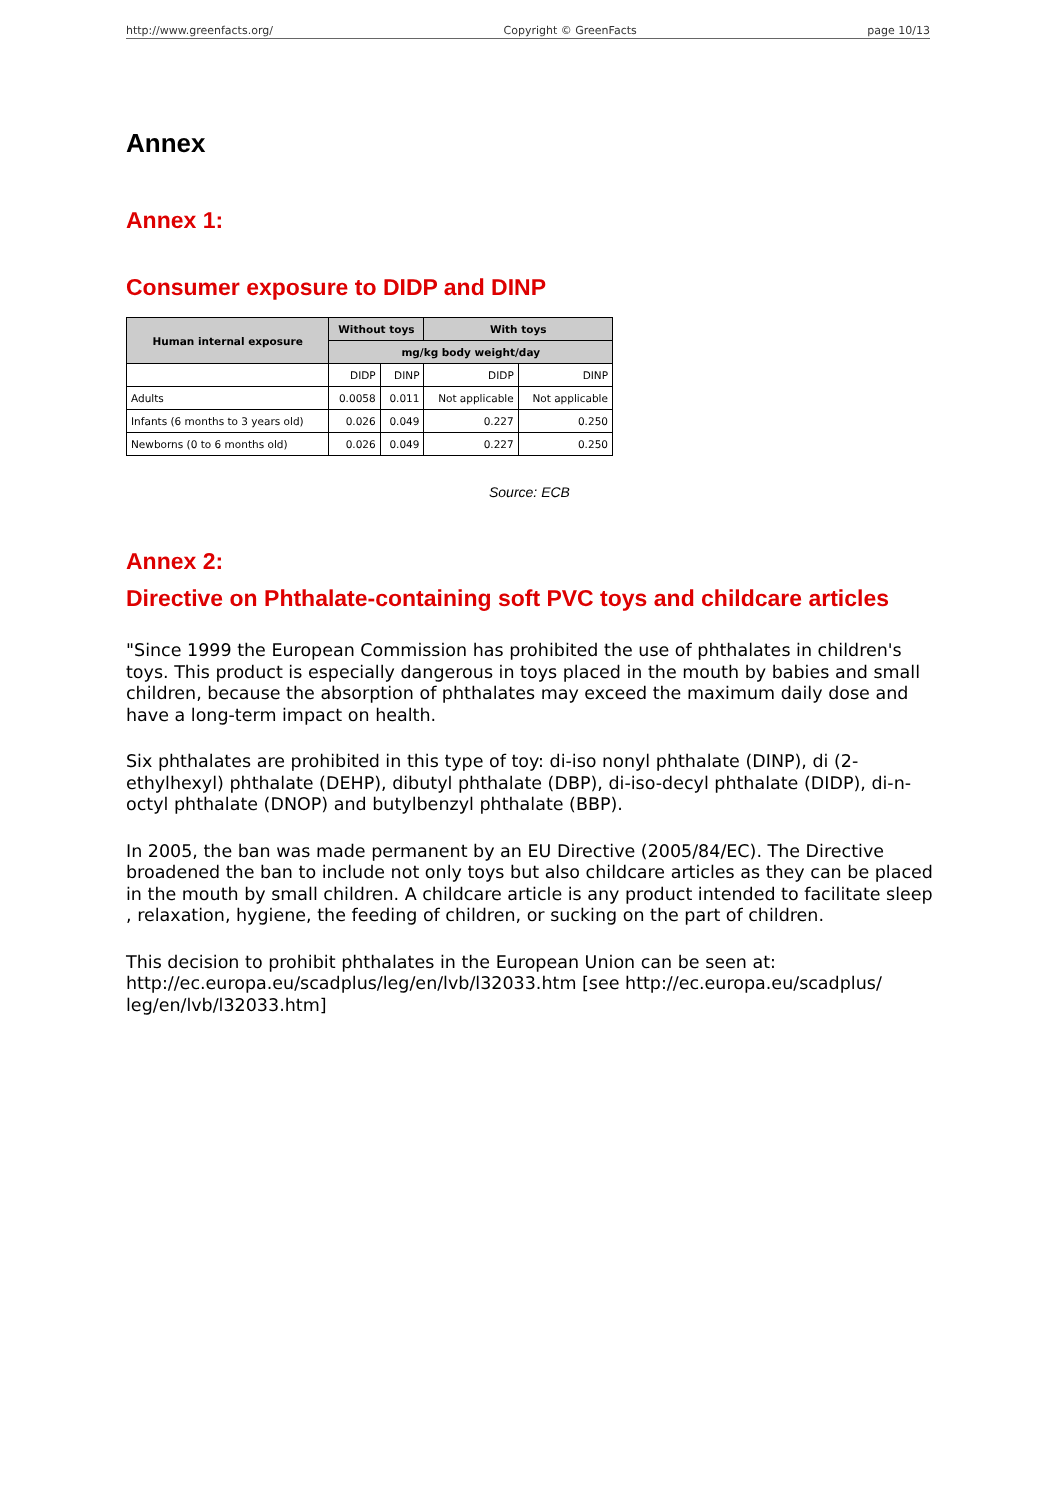http://www.greenfacts.org/ Copyright © GreenFacts page 10/13
Annex
Annex 1:
Consumer exposure to DIDP and DINP
| Human internal exposure | Without toys | | With toys | |
| --- | --- | --- | --- | --- |
| | mg/kg body weight/day | | | |
| | DIDP | DINP | DIDP | DINP |
| Adults | 0.0058 | 0.011 | Not applicable | Not applicable |
| Infants (6 months to 3 years old) | 0.026 | 0.049 | 0.227 | 0.250 |
| Newborns (0 to 6 months old) | 0.026 | 0.049 | 0.227 | 0.250 |
Source: ECB
Annex 2:
Directive on Phthalate-containing soft PVC toys and childcare articles
"Since 1999 the European Commission has prohibited the use of phthalates in children's toys. This product is especially dangerous in toys placed in the mouth by babies and small children, because the absorption of phthalates may exceed the maximum daily dose and have a long-term impact on health.
Six phthalates are prohibited in this type of toy: di-iso nonyl phthalate (DINP), di (2-ethylhexyl) phthalate (DEHP), dibutyl phthalate (DBP), di-iso-decyl phthalate (DIDP), di-n-octyl phthalate (DNOP) and butylbenzyl phthalate (BBP).
In 2005, the ban was made permanent by an EU Directive (2005/84/EC). The Directive broadened the ban to include not only toys but also childcare articles as they can be placed in the mouth by small children. A childcare article is any product intended to facilitate sleep , relaxation, hygiene, the feeding of children, or sucking on the part of children.
This decision to prohibit phthalates in the European Union can be seen at: http://ec.europa.eu/scadplus/leg/en/lvb/l32033.htm [see http://ec.europa.eu/scadplus/ leg/en/lvb/l32033.htm]